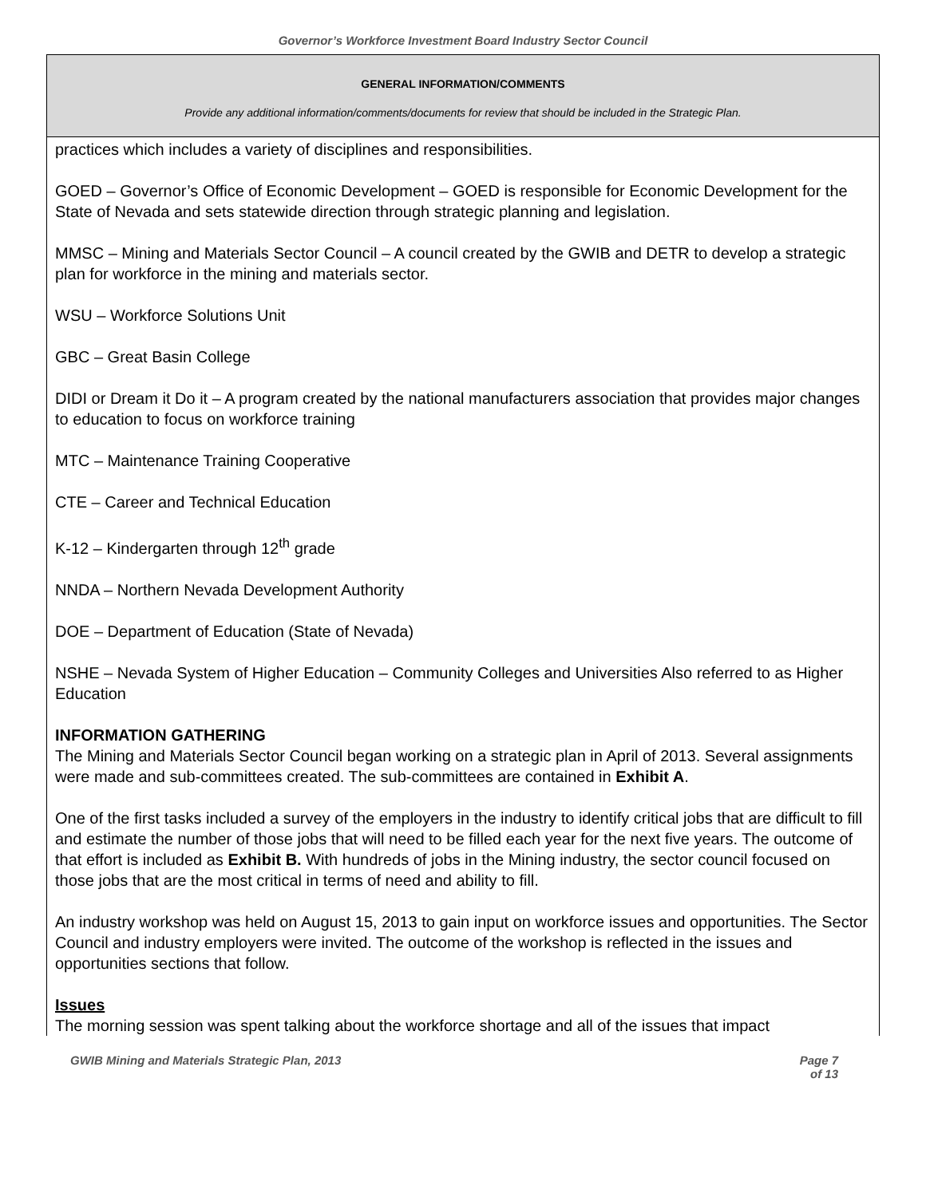Governor’s Workforce Investment Board Industry Sector Council
GENERAL INFORMATION/COMMENTS
Provide any additional information/comments/documents for review that should be included in the Strategic Plan.
practices which includes a variety of disciplines and responsibilities.
GOED – Governor’s Office of Economic Development – GOED is responsible for Economic Development for the State of Nevada and sets statewide direction through strategic planning and legislation.
MMSC – Mining and Materials Sector Council – A council created by the GWIB and DETR to develop a strategic plan for workforce in the mining and materials sector.
WSU – Workforce Solutions Unit
GBC – Great Basin College
DIDI or Dream it Do it – A program created by the national manufacturers association that provides major changes to education to focus on workforce training
MTC – Maintenance Training Cooperative
CTE – Career and Technical Education
K-12 – Kindergarten through 12<sup>th</sup> grade
NNDA – Northern Nevada Development Authority
DOE – Department of Education (State of Nevada)
NSHE – Nevada System of Higher Education – Community Colleges and Universities Also referred to as Higher Education
INFORMATION GATHERING
The Mining and Materials Sector Council began working on a strategic plan in April of 2013. Several assignments were made and sub-committees created. The sub-committees are contained in Exhibit A.
One of the first tasks included a survey of the employers in the industry to identify critical jobs that are difficult to fill and estimate the number of those jobs that will need to be filled each year for the next five years. The outcome of that effort is included as Exhibit B. With hundreds of jobs in the Mining industry, the sector council focused on those jobs that are the most critical in terms of need and ability to fill.
An industry workshop was held on August 15, 2013 to gain input on workforce issues and opportunities. The Sector Council and industry employers were invited. The outcome of the workshop is reflected in the issues and opportunities sections that follow.
Issues
The morning session was spent talking about the workforce shortage and all of the issues that impact
GWIB Mining and Materials Strategic Plan, 2013
Page 7 of 13